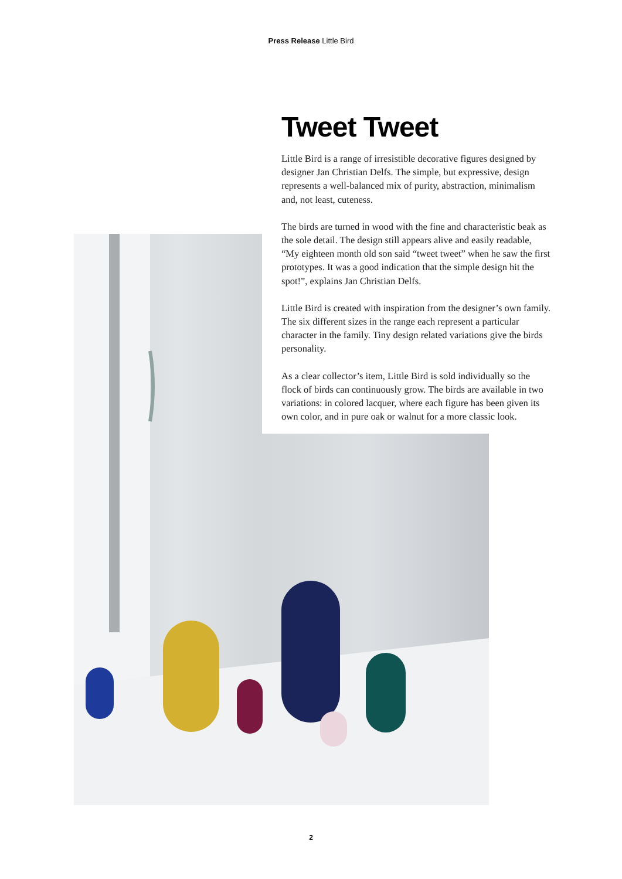Press Release Little Bird
Tweet Tweet
Little Bird is a range of irresistible decorative figures designed by designer Jan Christian Delfs. The simple, but expressive, design represents a well-balanced mix of purity, abstraction, minimalism and, not least, cuteness.
The birds are turned in wood with the fine and characteristic beak as the sole detail. The design still appears alive and easily readable, “My eighteen month old son said “tweet tweet” when he saw the first prototypes. It was a good indication that the simple design hit the spot!”, explains Jan Christian Delfs.
Little Bird is created with inspiration from the designer’s own family. The six different sizes in the range each represent a particular character in the family. Tiny design related variations give the birds personality.
As a clear collector’s item, Little Bird is sold individually so the flock of birds can continuously grow. The birds are available in two variations: in colored lacquer, where each figure has been given its own color, and in pure oak or walnut for a more classic look.
2